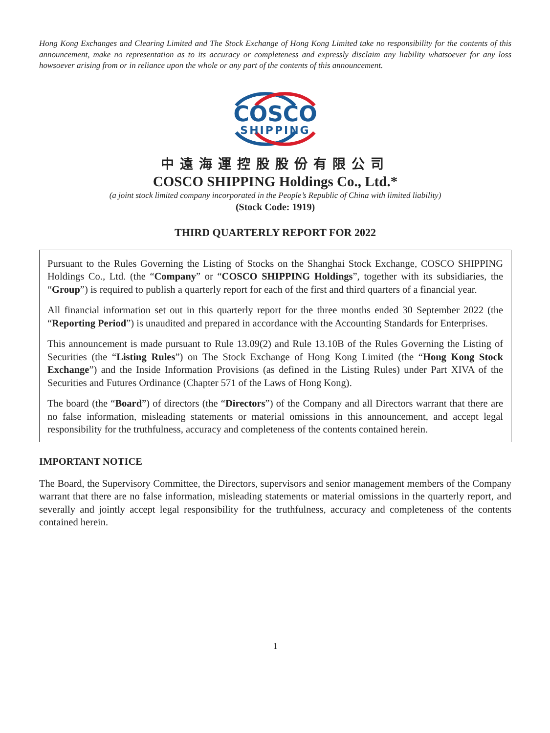Hong Kong Exchanges and Clearing Limited and The Stock Exchange of Hong Kong Limited take no responsibility for the contents of this announcement, make no representation as to its accuracy or completeness and expressly disclaim any liability whatsoever for any loss howsoever arising from or in reliance upon the whole or any part of the contents of this announcement.
COSCO
SHIPPING
中遠海運控股股份有限公司
COSCO SHIPPING Holdings Co., Ltd.*
(a joint stock limited company incorporated in the People’s Republic of China with limited liability)
(Stock Code: 1919)
THIRD QUARTERLY REPORT FOR 2022
Pursuant to the Rules Governing the Listing of Stocks on the Shanghai Stock Exchange, COSCO SHIPPING Holdings Co., Ltd. (the “Company” or “COSCO SHIPPING Holdings”, together with its subsidiaries, the “Group”) is required to publish a quarterly report for each of the first and third quarters of a financial year.
All financial information set out in this quarterly report for the three months ended 30 September 2022 (the “Reporting Period”) is unaudited and prepared in accordance with the Accounting Standards for Enterprises.
This announcement is made pursuant to Rule 13.09(2) and Rule 13.10B of the Rules Governing the Listing of Securities (the “Listing Rules”) on The Stock Exchange of Hong Kong Limited (the “Hong Kong Stock Exchange”) and the Inside Information Provisions (as defined in the Listing Rules) under Part XIVA of the Securities and Futures Ordinance (Chapter 571 of the Laws of Hong Kong).
The board (the “Board”) of directors (the “Directors”) of the Company and all Directors warrant that there are no false information, misleading statements or material omissions in this announcement, and accept legal responsibility for the truthfulness, accuracy and completeness of the contents contained herein.
IMPORTANT NOTICE
The Board, the Supervisory Committee, the Directors, supervisors and senior management members of the Company warrant that there are no false information, misleading statements or material omissions in the quarterly report, and severally and jointly accept legal responsibility for the truthfulness, accuracy and completeness of the contents contained herein.
1